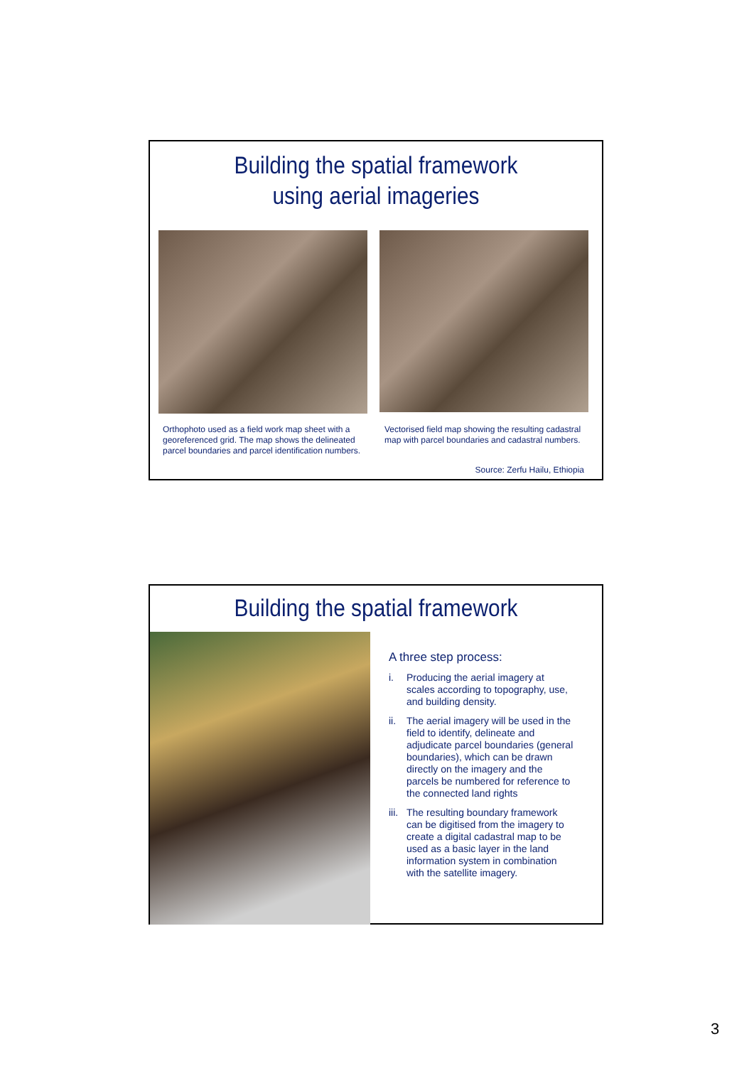Building the spatial framework
using aerial imageries
Orthophoto used as a field work map sheet with a georeferenced grid. The map shows the delineated parcel boundaries and parcel identification numbers.
Vectorised field map showing the resulting cadastral map with parcel boundaries and cadastral numbers.
Source: Zerfu Hailu, Ethiopia
Building the spatial framework
A three step process:
i. Producing the aerial imagery at scales according to topography, use, and building density.
ii. The aerial imagery will be used in the field to identify, delineate and adjudicate parcel boundaries (general boundaries), which can be drawn directly on the imagery and the parcels be numbered for reference to the connected land rights
iii. The resulting boundary framework can be digitised from the imagery to create a digital cadastral map to be used as a basic layer in the land information system in combination with the satellite imagery.
3